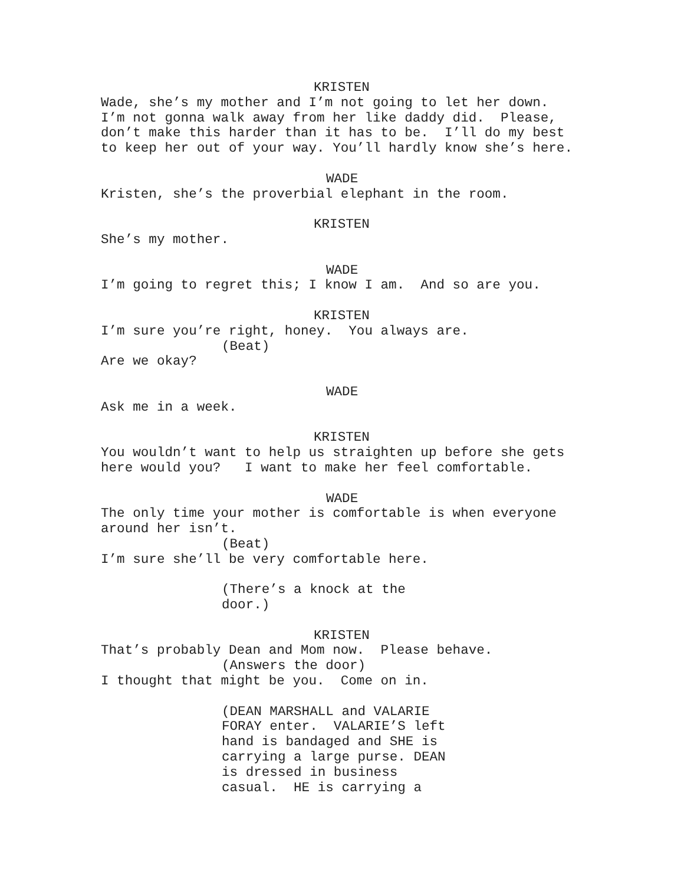KRISTEN
Wade, she’s my mother and I’m not going to let her down. I’m not gonna walk away from her like daddy did. Please, don’t make this harder than it has to be. I’ll do my best to keep her out of your way. You’ll hardly know she’s here.
WADE
Kristen, she’s the proverbial elephant in the room.
KRISTEN
She’s my mother.
WADE
I’m going to regret this; I know I am. And so are you.
KRISTEN
I’m sure you’re right, honey. You always are.
(Beat)
Are we okay?
WADE
Ask me in a week.
KRISTEN
You wouldn’t want to help us straighten up before she gets here would you? I want to make her feel comfortable.
WADE
The only time your mother is comfortable is when everyone around her isn’t.
(Beat)
I’m sure she’ll be very comfortable here.
(There’s a knock at the door.)
KRISTEN
That’s probably Dean and Mom now. Please behave.
(Answers the door)
I thought that might be you. Come on in.
(DEAN MARSHALL and VALARIE FORAY enter. VALARIE’S left hand is bandaged and SHE is carrying a large purse. DEAN is dressed in business casual. HE is carrying a